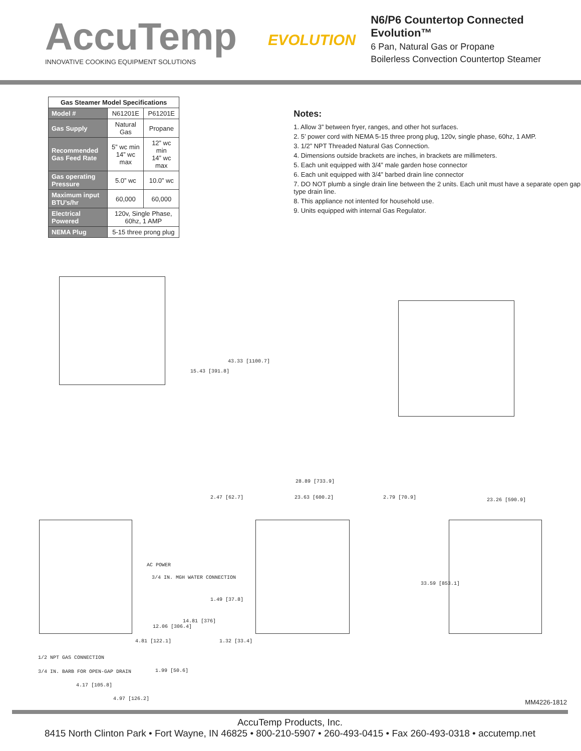AccuTemp
INNOVATIVE COOKING EQUIPMENT SOLUTIONS
EVOLUTION
N6/P6 Countertop Connected Evolution™
6 Pan, Natural Gas or Propane
Boilerless Convection Countertop Steamer
| Gas Steamer Model Specifications | | |
| --- | --- | --- |
| Model # | N61201E | P61201E |
| Gas Supply | Natural Gas | Propane |
| Recommended Gas Feed Rate | 5” wc min 14” wc max | 12” wc min 14” wc max |
| Gas operating Pressure | 5.0” wc | 10.0” wc |
| Maximum input BTU’s/hr | 60,000 | 60,000 |
| Electrical Powered | 120v, Single Phase, 60hz, 1 AMP | |
| NEMA Plug | 5-15 three prong plug | |
Notes:
1. Allow 3” between fryer, ranges, and other hot surfaces.
2. 5’ power cord with NEMA 5-15 three prong plug, 120v, single phase, 60hz, 1 AMP.
3. 1/2” NPT Threaded Natural Gas Connection.
4. Dimensions outside brackets are inches, in brackets are millimeters.
5. Each unit equipped with 3/4” male garden hose connector
6. Each unit equipped with 3/4” barbed drain line connector
7. DO NOT plumb a single drain line between the 2 units. Each unit must have a separate open gap type drain line.
8. This appliance not intented for household use.
9. Units equipped with internal Gas Regulator.
15.43 [391.8]
43.33 [1100.7]
28.89 [733.9]
2.47 [62.7] 23.63 [600.2] 2.79 [70.9] 23.26 [590.9]
33.59 [853.1]
1.49 [37.8]
1.32 [33.4]
AC POWER
3/4 IN. MGH WATER CONNECTION
14.81 [376]
12.06 [306.4]
4.81 [122.1]
1/2 NPT GAS CONNECTION
3/4 IN. BARB FOR OPEN-GAP DRAIN
1.99 [50.6]
4.17 [105.8]
4.97 [126.2] MM4226-1812
AccuTemp Products, Inc.
8415 North Clinton Park • Fort Wayne, IN 46825 • 800-210-5907 • 260-493-0415 • Fax 260-493-0318 • accutemp.net